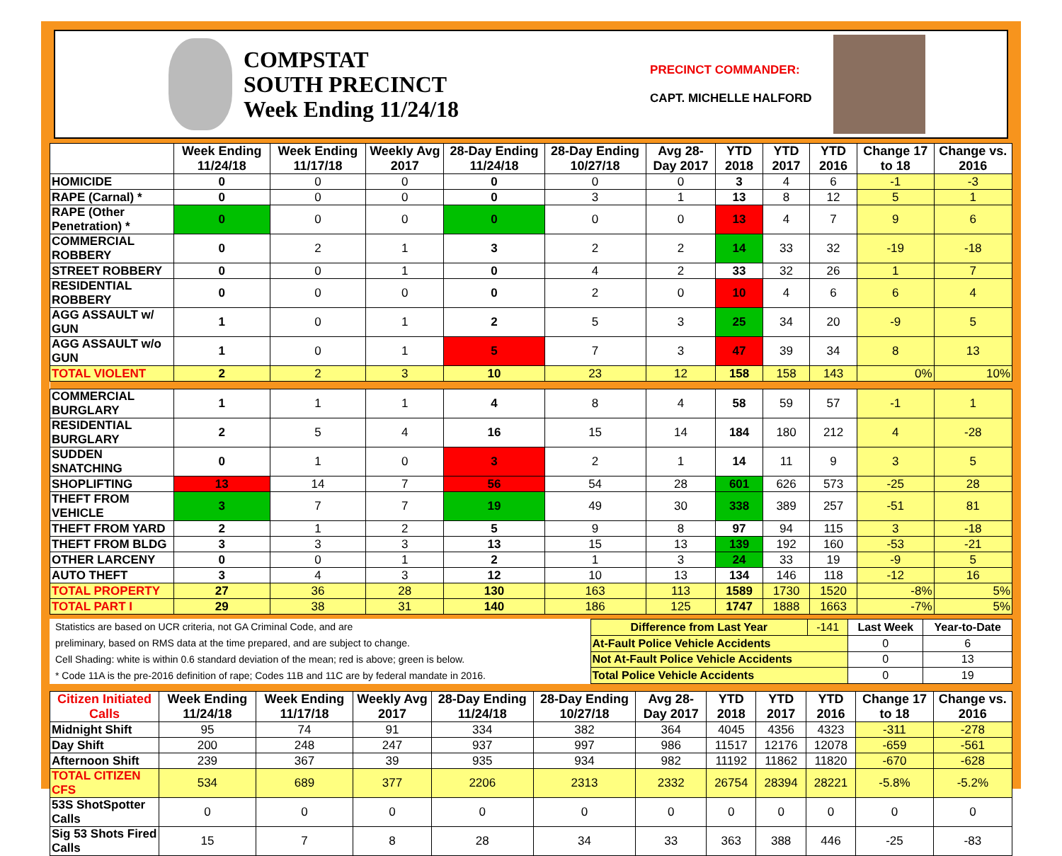COMPSTAT
SOUTH PRECINCT
Week Ending 11/24/18
PRECINCT COMMANDER:
CAPT. MICHELLE HALFORD
| | Week Ending 11/24/18 | Week Ending 11/17/18 | Weekly Avg 2017 | 28-Day Ending 11/24/18 | 28-Day Ending 10/27/18 | Avg 28-Day 2017 | YTD 2018 | YTD 2017 | YTD 2016 | Change 17 to 18 | Change vs. 2016 |
| --- | --- | --- | --- | --- | --- | --- | --- | --- | --- | --- | --- |
| HOMICIDE | 0 | 0 | 0 | 0 | 0 | 0 | 3 | 4 | 6 | -1 | -3 |
| RAPE (Carnal) * | 0 | 0 | 0 | 0 | 3 | 1 | 13 | 8 | 12 | 5 | 1 |
| RAPE (Other Penetration) * | 0 | 0 | 0 | 0 | 0 | 0 | 13 | 4 | 7 | 9 | 6 |
| COMMERCIAL ROBBERY | 0 | 2 | 1 | 3 | 2 | 2 | 14 | 33 | 32 | -19 | -18 |
| STREET ROBBERY | 0 | 0 | 1 | 0 | 4 | 2 | 33 | 32 | 26 | 1 | 7 |
| RESIDENTIAL ROBBERY | 0 | 0 | 0 | 0 | 2 | 0 | 10 | 4 | 6 | 6 | 4 |
| AGG ASSAULT w/ GUN | 1 | 0 | 1 | 2 | 5 | 3 | 25 | 34 | 20 | -9 | 5 |
| AGG ASSAULT w/o GUN | 1 | 0 | 1 | 5 | 7 | 3 | 47 | 39 | 34 | 8 | 13 |
| TOTAL VIOLENT | 2 | 2 | 3 | 10 | 23 | 12 | 158 | 158 | 143 | 0% | 10% |
| COMMERCIAL BURGLARY | 1 | 1 | 1 | 4 | 8 | 4 | 58 | 59 | 57 | -1 | 1 |
| RESIDENTIAL BURGLARY | 2 | 5 | 4 | 16 | 15 | 14 | 184 | 180 | 212 | 4 | -28 |
| SUDDEN SNATCHING | 0 | 1 | 0 | 3 | 2 | 1 | 14 | 11 | 9 | 3 | 5 |
| SHOPLIFTING | 13 | 14 | 7 | 56 | 54 | 28 | 601 | 626 | 573 | -25 | 28 |
| THEFT FROM VEHICLE | 3 | 7 | 7 | 19 | 49 | 30 | 338 | 389 | 257 | -51 | 81 |
| THEFT FROM YARD | 2 | 1 | 2 | 5 | 9 | 8 | 97 | 94 | 115 | 3 | -18 |
| THEFT FROM BLDG | 3 | 3 | 3 | 13 | 15 | 13 | 139 | 192 | 160 | -53 | -21 |
| OTHER LARCENY | 0 | 0 | 1 | 2 | 1 | 3 | 24 | 33 | 19 | -9 | 5 |
| AUTO THEFT | 3 | 4 | 3 | 12 | 10 | 13 | 134 | 146 | 118 | -12 | 16 |
| TOTAL PROPERTY | 27 | 36 | 28 | 130 | 163 | 113 | 1589 | 1730 | 1520 | -8% | 5% |
| TOTAL PART I | 29 | 38 | 31 | 140 | 186 | 125 | 1747 | 1888 | 1663 | -7% | 5% |
Statistics are based on UCR criteria, not GA Criminal Code, and are
preliminary, based on RMS data at the time prepared, and are subject to change.
Cell Shading: white is within 0.6 standard deviation of the mean; red is above; green is below.
* Code 11A is the pre-2016 definition of rape; Codes 11B and 11C are by federal mandate in 2016.
| Difference from Last Year | -141 | Last Week | Year-to-Date |
| At-Fault Police Vehicle Accidents | | 0 | 6 |
| Not At-Fault Police Vehicle Accidents | | 0 | 13 |
| Total Police Vehicle Accidents | | 0 | 19 |
| Citizen Initiated Calls | Week Ending 11/24/18 | Week Ending 11/17/18 | Weekly Avg 2017 | 28-Day Ending 11/24/18 | 28-Day Ending 10/27/18 | Avg 28-Day 2017 | YTD 2018 | YTD 2017 | YTD 2016 | Change 17 to 18 | Change vs. 2016 |
| --- | --- | --- | --- | --- | --- | --- | --- | --- | --- | --- | --- |
| Midnight Shift | 95 | 74 | 91 | 334 | 382 | 364 | 4045 | 4356 | 4323 | -311 | -278 |
| Day Shift | 200 | 248 | 247 | 937 | 997 | 986 | 11517 | 12176 | 12078 | -659 | -561 |
| Afternoon Shift | 239 | 367 | 39 | 935 | 934 | 982 | 11192 | 11862 | 11820 | -670 | -628 |
| TOTAL CITIZEN CFS | 534 | 689 | 377 | 2206 | 2313 | 2332 | 26754 | 28394 | 28221 | -5.8% | -5.2% |
| 53S ShotSpotter Calls | 0 | 0 | 0 | 0 | 0 | 0 | 0 | 0 | 0 | 0 | 0 |
| Sig 53 Shots Fired Calls | 15 | 7 | 8 | 28 | 34 | 33 | 363 | 388 | 446 | -25 | -83 |